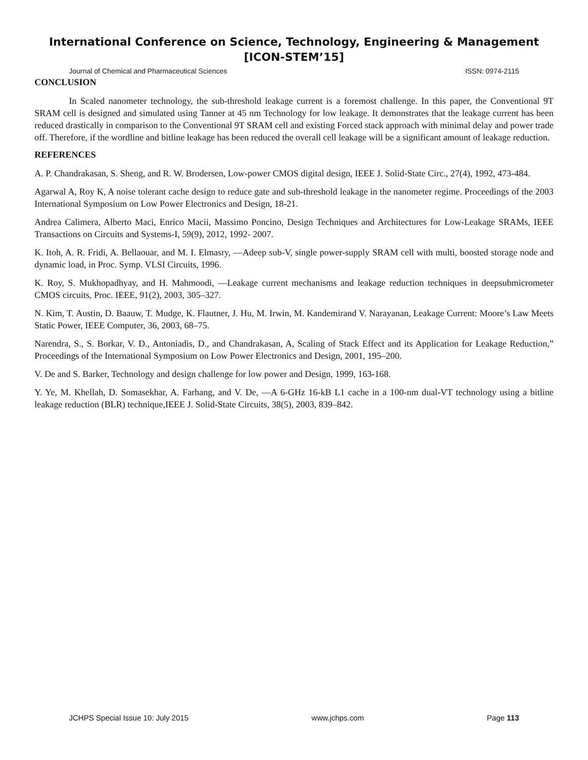International Conference on Science, Technology, Engineering & Management
[ICON-STEM’15]
Journal of Chemical and Pharmaceutical Sciences ISSN: 0974-2115
CONCLUSION
In Scaled nanometer technology, the sub-threshold leakage current is a foremost challenge. In this paper, the Conventional 9T SRAM cell is designed and simulated using Tanner at 45 nm Technology for low leakage. It demonstrates that the leakage current has been reduced drastically in comparison to the Conventional 9T SRAM cell and existing Forced stack approach with minimal delay and power trade off. Therefore, if the wordline and bitline leakage has been reduced the overall cell leakage will be a significant amount of leakage reduction.
REFERENCES
A. P. Chandrakasan, S. Sheng, and R. W. Brodersen, Low-power CMOS digital design, IEEE J. Solid-State Circ., 27(4), 1992, 473-484.
Agarwal A, Roy K, A noise tolerant cache design to reduce gate and sub-threshold leakage in the nanometer regime. Proceedings of the 2003 International Symposium on Low Power Electronics and Design, 18-21.
Andrea Calimera, Alberto Maci, Enrico Macii, Massimo Poncino, Design Techniques and Architectures for Low-Leakage SRAMs, IEEE Transactions on Circuits and Systems-I, 59(9), 2012, 1992- 2007.
K. Itoh, A. R. Fridi, A. Bellaouar, and M. I. Elmasry, ―Adeep sub-V, single power-supply SRAM cell with multi, boosted storage node and dynamic load, in Proc. Symp. VLSI Circuits, 1996.
K. Roy, S. Mukhopadhyay, and H. Mahmoodi, ―Leakage current mechanisms and leakage reduction techniques in deepsubmicrometer CMOS circuits, Proc. IEEE, 91(2), 2003, 305–327.
N. Kim, T. Austin, D. Baauw, T. Mudge, K. Flautner, J. Hu, M. Irwin, M. Kandemirand V. Narayanan, Leakage Current: Moore’s Law Meets Static Power, IEEE Computer, 36, 2003, 68–75.
Narendra, S., S. Borkar, V. D., Antoniadis, D., and Chandrakasan, A, Scaling of Stack Effect and its Application for Leakage Reduction,” Proceedings of the International Symposium on Low Power Electronics and Design, 2001, 195–200.
V. De and S. Barker, Technology and design challenge for low power and Design, 1999, 163-168.
Y. Ye, M. Khellah, D. Somasekhar, A. Farhang, and V. De, ―A 6-GHz 16-kB L1 cache in a 100-nm dual-VT technology using a bitline leakage reduction (BLR) technique,IEEE J. Solid-State Circuits, 38(5), 2003, 839–842.
JCHPS Special Issue 10: July 2015 www.jchps.com Page 113